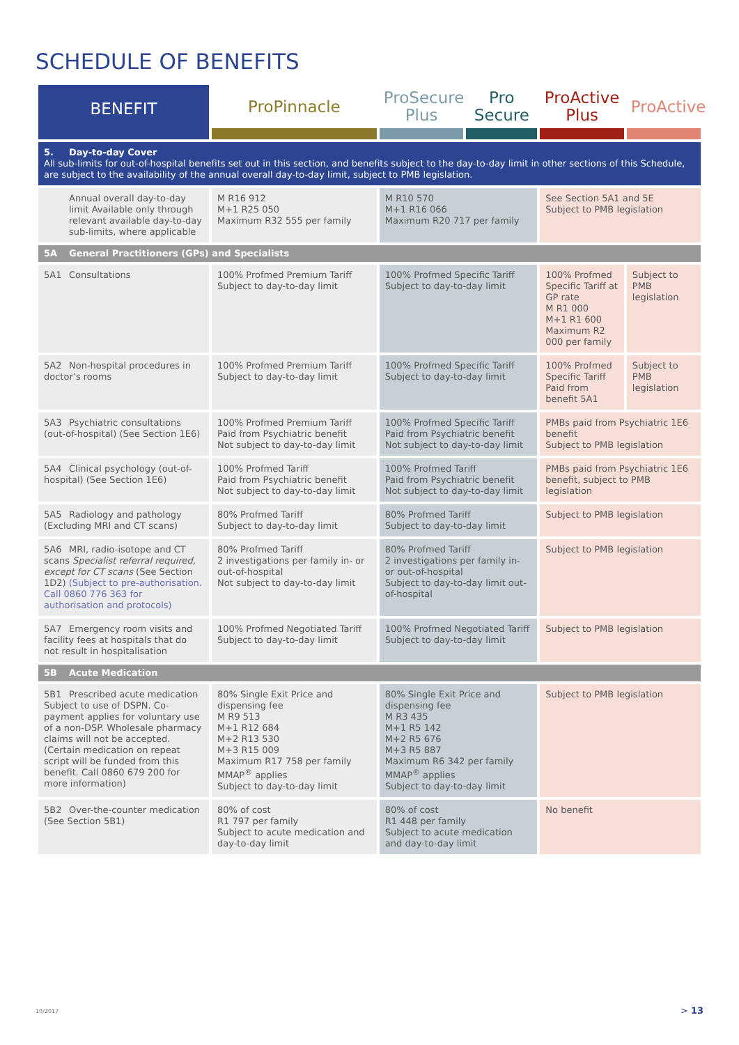SCHEDULE OF BENEFITS
| BENEFIT | ProPinnacle | ProSecure Plus | Pro Secure | ProActive Plus | ProActive |
| --- | --- | --- | --- | --- | --- |
| 5. Day-to-day Cover All sub-limits for out-of-hospital benefits set out in this section, and benefits subject to the day-to-day limit in other sections of this Schedule, are subject to the availability of the annual overall day-to-day limit, subject to PMB legislation. | | | | | |
| Annual overall day-to-day limit Available only through relevant available day-to-day sub-limits, where applicable | M R16 912 M+1 R25 050 Maximum R32 555 per family | M R10 570 M+1 R16 066 Maximum R20 717 per family | | See Section 5A1 and 5E Subject to PMB legislation | |
| 5A General Practitioners (GPs) and Specialists | | | | | |
| 5A1 Consultations | 100% Profmed Premium Tariff Subject to day-to-day limit | 100% Profmed Specific Tariff Subject to day-to-day limit | | 100% Profmed Specific Tariff at GP rate M R1 000 M+1 R1 600 Maximum R2 000 per family | Subject to PMB legislation |
| 5A2 Non-hospital procedures in doctor’s rooms | 100% Profmed Premium Tariff Subject to day-to-day limit | 100% Profmed Specific Tariff Subject to day-to-day limit | | 100% Profmed Specific Tariff Paid from benefit 5A1 | Subject to PMB legislation |
| 5A3 Psychiatric consultations (out-of-hospital) (See Section 1E6) | 100% Profmed Premium Tariff Paid from Psychiatric benefit Not subject to day-to-day limit | 100% Profmed Specific Tariff Paid from Psychiatric benefit Not subject to day-to-day limit | | PMBs paid from Psychiatric 1E6 benefit Subject to PMB legislation | |
| 5A4 Clinical psychology (out-of-hospital) (See Section 1E6) | 100% Profmed Tariff Paid from Psychiatric benefit Not subject to day-to-day limit | 100% Profmed Tariff Paid from Psychiatric benefit Not subject to day-to-day limit | | PMBs paid from Psychiatric 1E6 benefit, subject to PMB legislation | |
| 5A5 Radiology and pathology (Excluding MRI and CT scans) | 80% Profmed Tariff Subject to day-to-day limit | 80% Profmed Tariff Subject to day-to-day limit | | Subject to PMB legislation | |
| 5A6 MRI, radio-isotope and CT scans Specialist referral required, except for CT scans (See Section 1D2) (Subject to pre-authorisation. Call 0860 776 363 for authorisation and protocols) | 80% Profmed Tariff 2 investigations per family in- or out-of-hospital Not subject to day-to-day limit | 80% Profmed Tariff 2 investigations per family in- or out-of-hospital Subject to day-to-day limit out-of-hospital | | Subject to PMB legislation | |
| 5A7 Emergency room visits and facility fees at hospitals that do not result in hospitalisation | 100% Profmed Negotiated Tariff Subject to day-to-day limit | 100% Profmed Negotiated Tariff Subject to day-to-day limit | | Subject to PMB legislation | |
| 5B Acute Medication | | | | | |
| 5B1 Prescribed acute medication Subject to use of DSPN. Co-payment applies for voluntary use of a non-DSP. Wholesale pharmacy claims will not be accepted. (Certain medication on repeat script will be funded from this benefit. Call 0860 679 200 for more information) | 80% Single Exit Price and dispensing fee M R9 513 M+1 R12 684 M+2 R13 530 M+3 R15 009 Maximum R17 758 per family MMAP<sup>®</sup> applies Subject to day-to-day limit | 80% Single Exit Price and dispensing fee M R3 435 M+1 R5 142 M+2 R5 676 M+3 R5 887 Maximum R6 342 per family MMAP<sup>®</sup> applies Subject to day-to-day limit | | Subject to PMB legislation | |
| 5B2 Over-the-counter medication (See Section 5B1) | 80% of cost R1 797 per family Subject to acute medication and day-to-day limit | 80% of cost R1 448 per family Subject to acute medication and day-to-day limit | | No benefit | |
10/2017 > 13